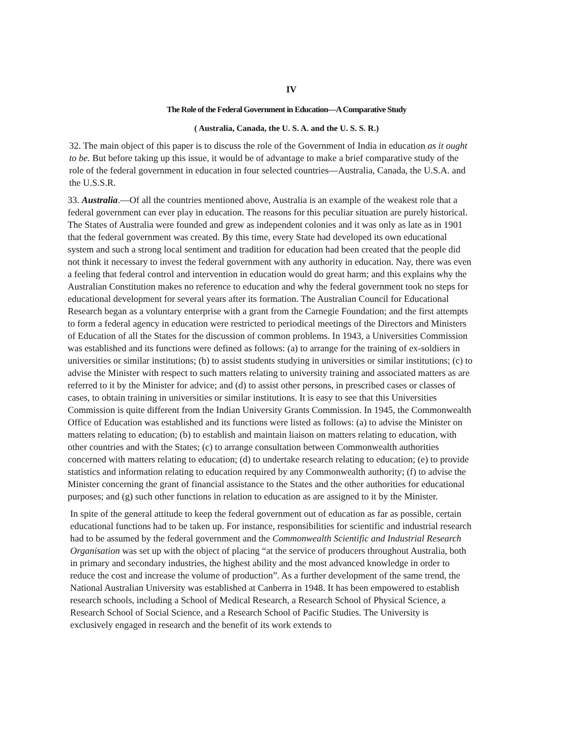IV
The Role of the Federal Government in Education—A Comparative Study
( Australia, Canada, the U. S. A. and the U. S. S. R.)
32. The main object of this paper is to discuss the role of the Government of India in education as it ought to be. But before taking up this issue, it would be of advantage to make a brief comparative study of the role of the federal government in education in four selected countries—Australia, Canada, the U.S.A. and the U.S.S.R.
33. Australia.—Of all the countries mentioned above, Australia is an example of the weakest role that a federal government can ever play in education. The reasons for this peculiar situation are purely historical. The States of Australia were founded and grew as independent colonies and it was only as late as in 1901 that the federal government was created. By this time, every State had developed its own educational system and such a strong local sentiment and tradition for education had been created that the people did not think it necessary to invest the federal government with any authority in education. Nay, there was even a feeling that federal control and intervention in education would do great harm; and this explains why the Australian Constitution makes no reference to education and why the federal government took no steps for educational development for several years after its formation. The Australian Council for Educational Research began as a voluntary enterprise with a grant from the Carnegie Foundation; and the first attempts to form a federal agency in education were restricted to periodical meetings of the Directors and Ministers of Education of all the States for the discussion of common problems. In 1943, a Universities Commission was established and its functions were defined as follows: (a) to arrange for the training of ex-soldiers in universities or similar institutions; (b) to assist students studying in universities or similar institutions; (c) to advise the Minister with respect to such matters relating to university training and associated matters as are referred to it by the Minister for advice; and (d) to assist other persons, in prescribed cases or classes of cases, to obtain training in universities or similar institutions. It is easy to see that this Universities Commission is quite different from the Indian University Grants Commission. In 1945, the Commonwealth Office of Education was established and its functions were listed as follows: (a) to advise the Minister on matters relating to education; (b) to establish and maintain liaison on matters relating to education, with other countries and with the States; (c) to arrange consultation between Commonwealth authorities concerned with matters relating to education; (d) to undertake research relating to education; (e) to provide statistics and information relating to education required by any Commonwealth authority; (f) to advise the Minister concerning the grant of financial assistance to the States and the other authorities for educational purposes; and (g) such other functions in relation to education as are assigned to it by the Minister.
In spite of the general attitude to keep the federal government out of education as far as possible, certain educational functions had to be taken up. For instance, responsibilities for scientific and industrial research had to be assumed by the federal government and the Commonwealth Scientific and Industrial Research Organisation was set up with the object of placing “at the service of producers throughout Australia, both in primary and secondary industries, the highest ability and the most advanced knowledge in order to reduce the cost and increase the volume of production”. As a further development of the same trend, the National Australian University was established at Canberra in 1948. It has been empowered to establish research schools, including a School of Medical Research, a Research School of Physical Science, a Research School of Social Science, and a Research School of Pacific Studies. The University is exclusively engaged in research and the benefit of its work extends to